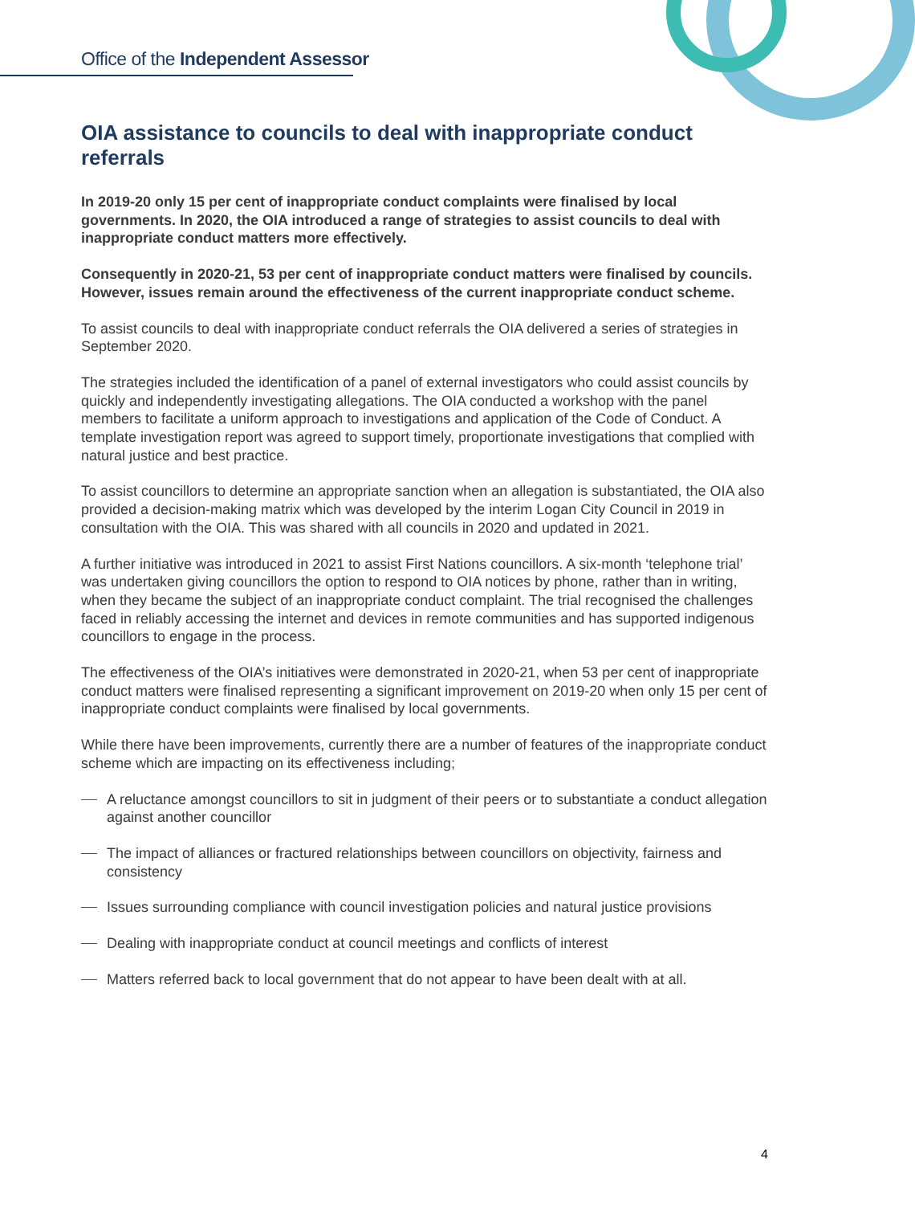Office of the Independent Assessor
OIA assistance to councils to deal with inappropriate conduct referrals
In 2019-20 only 15 per cent of inappropriate conduct complaints were finalised by local governments. In 2020, the OIA introduced a range of strategies to assist councils to deal with inappropriate conduct matters more effectively.
Consequently in 2020-21, 53 per cent of inappropriate conduct matters were finalised by councils. However, issues remain around the effectiveness of the current inappropriate conduct scheme.
To assist councils to deal with inappropriate conduct referrals the OIA delivered a series of strategies in September 2020.
The strategies included the identification of a panel of external investigators who could assist councils by quickly and independently investigating allegations. The OIA conducted a workshop with the panel members to facilitate a uniform approach to investigations and application of the Code of Conduct. A template investigation report was agreed to support timely, proportionate investigations that complied with natural justice and best practice.
To assist councillors to determine an appropriate sanction when an allegation is substantiated, the OIA also provided a decision-making matrix which was developed by the interim Logan City Council in 2019 in consultation with the OIA. This was shared with all councils in 2020 and updated in 2021.
A further initiative was introduced in 2021 to assist First Nations councillors. A six-month ‘telephone trial’ was undertaken giving councillors the option to respond to OIA notices by phone, rather than in writing, when they became the subject of an inappropriate conduct complaint. The trial recognised the challenges faced in reliably accessing the internet and devices in remote communities and has supported indigenous councillors to engage in the process.
The effectiveness of the OIA’s initiatives were demonstrated in 2020-21, when 53 per cent of inappropriate conduct matters were finalised representing a significant improvement on 2019-20 when only 15 per cent of inappropriate conduct complaints were finalised by local governments.
While there have been improvements, currently there are a number of features of the inappropriate conduct scheme which are impacting on its effectiveness including;
A reluctance amongst councillors to sit in judgment of their peers or to substantiate a conduct allegation against another councillor
The impact of alliances or fractured relationships between councillors on objectivity, fairness and consistency
Issues surrounding compliance with council investigation policies and natural justice provisions
Dealing with inappropriate conduct at council meetings and conflicts of interest
Matters referred back to local government that do not appear to have been dealt with at all.
4